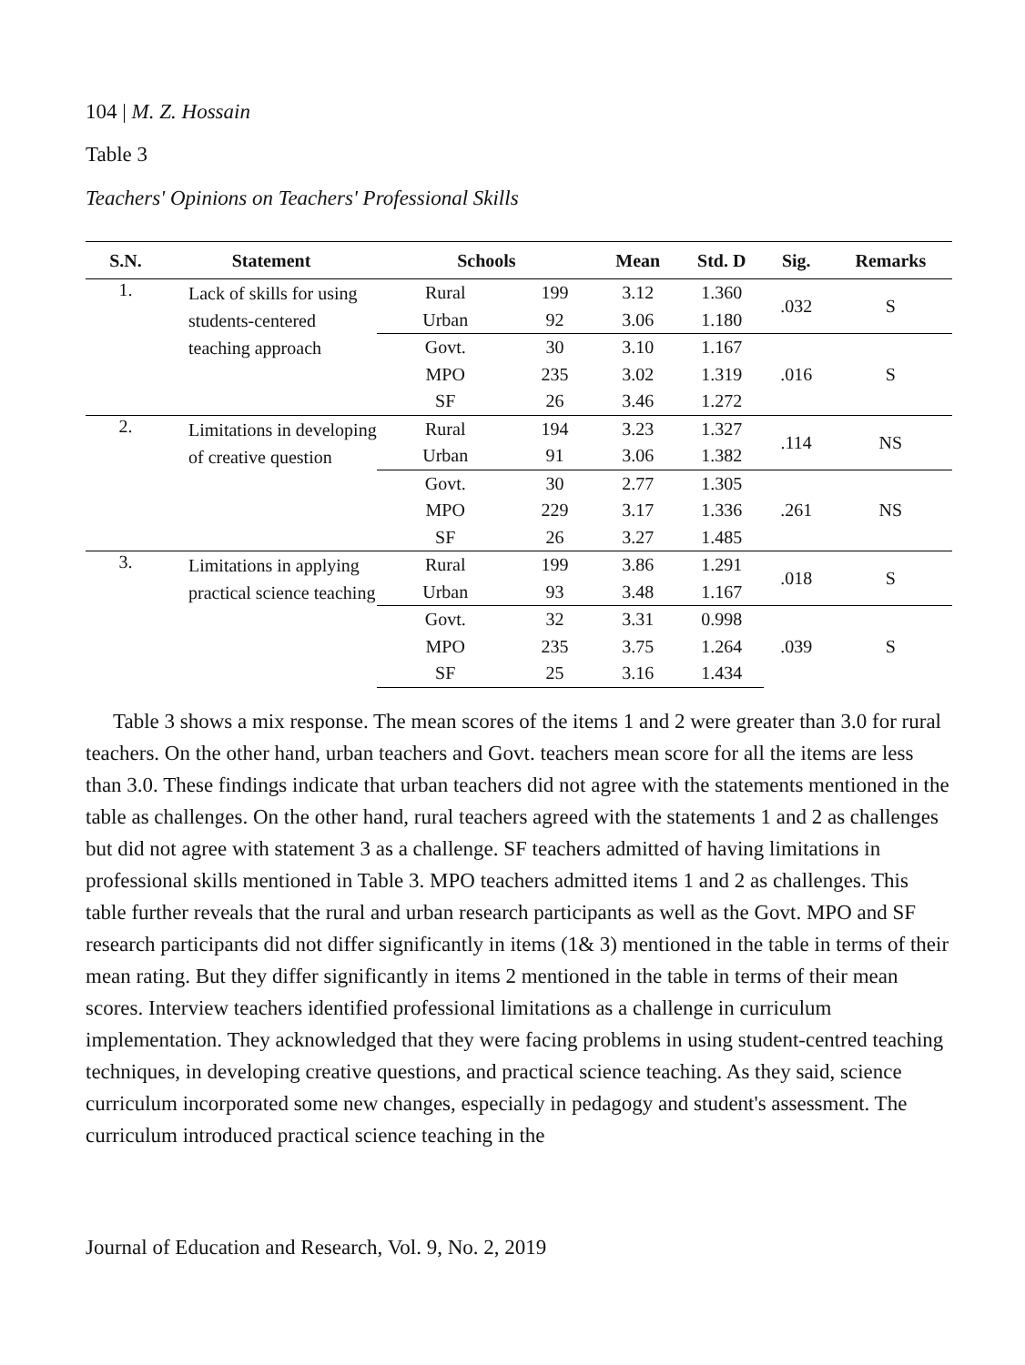104 | M. Z. Hossain
Table 3
Teachers' Opinions on Teachers' Professional Skills
| S.N. | Statement | Schools | | Mean | Std. D | Sig. | Remarks | | |
| --- | --- | --- | --- | --- | --- | --- | --- | --- | --- |
| 1. | Lack of skills for using students-centered teaching approach | Rural | 199 | 3.12 | 1.360 | .032 | S | | |
| | | Urban | 92 | 3.06 | 1.180 | | | | |
| | | Govt. | 30 | 3.10 | 1.167 | .016 | S | | |
| | | MPO | 235 | 3.02 | 1.319 | | | | |
| | | SF | 26 | 3.46 | 1.272 | | | | |
| 2. | Limitations in developing of creative question | Rural | 194 | 3.23 | 1.327 | .114 | NS | | |
| | | Urban | 91 | 3.06 | 1.382 | | | | |
| | | Govt. | 30 | 2.77 | 1.305 | .261 | NS | | |
| | | MPO | 229 | 3.17 | 1.336 | | | | |
| | | SF | 26 | 3.27 | 1.485 | | | | |
| 3. | Limitations in applying practical science teaching | Rural | 199 | 3.86 | 1.291 | .018 | S | | |
| | | Urban | 93 | 3.48 | 1.167 | | | | |
| | | Govt. | 32 | 3.31 | 0.998 | .039 | S | | |
| | | MPO | 235 | 3.75 | 1.264 | | | | |
| | | SF | 25 | 3.16 | 1.434 | | | | |
Table 3 shows a mix response. The mean scores of the items 1 and 2 were greater than 3.0 for rural teachers. On the other hand, urban teachers and Govt. teachers mean score for all the items are less than 3.0. These findings indicate that urban teachers did not agree with the statements mentioned in the table as challenges. On the other hand, rural teachers agreed with the statements 1 and 2 as challenges but did not agree with statement 3 as a challenge. SF teachers admitted of having limitations in professional skills mentioned in Table 3. MPO teachers admitted items 1 and 2 as challenges. This table further reveals that the rural and urban research participants as well as the Govt. MPO and SF research participants did not differ significantly in items (1& 3) mentioned in the table in terms of their mean rating. But they differ significantly in items 2 mentioned in the table in terms of their mean scores. Interview teachers identified professional limitations as a challenge in curriculum implementation. They acknowledged that they were facing problems in using student-centred teaching techniques, in developing creative questions, and practical science teaching. As they said, science curriculum incorporated some new changes, especially in pedagogy and student's assessment. The curriculum introduced practical science teaching in the
Journal of Education and Research, Vol. 9, No. 2, 2019